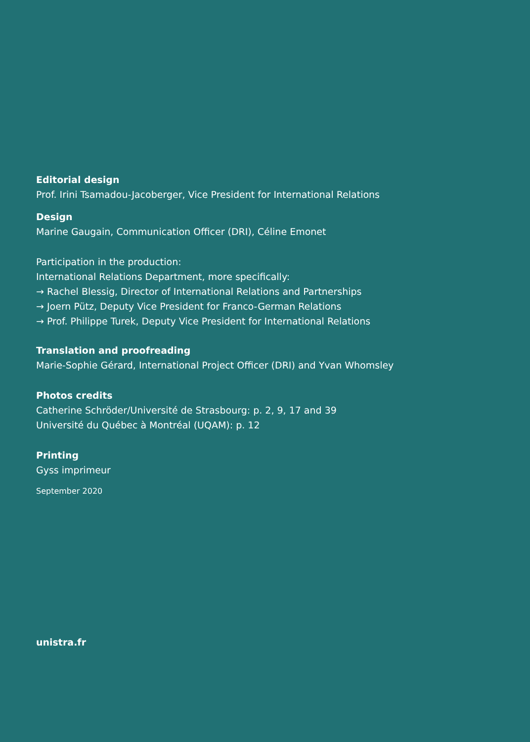Editorial design
Prof. Irini Tsamadou-Jacoberger, Vice President for International Relations
Design
Marine Gaugain, Communication Officer (DRI), Céline Emonet
Participation in the production:
International Relations Department, more specifically:
→ Rachel Blessig, Director of International Relations and Partnerships
→ Joern Pütz, Deputy Vice President for Franco-German Relations
→ Prof. Philippe Turek, Deputy Vice President for International Relations
Translation and proofreading
Marie-Sophie Gérard, International Project Officer (DRI) and Yvan Whomsley
Photos credits
Catherine Schröder/Université de Strasbourg: p. 2, 9, 17 and 39
Université du Québec à Montréal (UQAM): p. 12
Printing
Gyss imprimeur
September 2020
unistra.fr